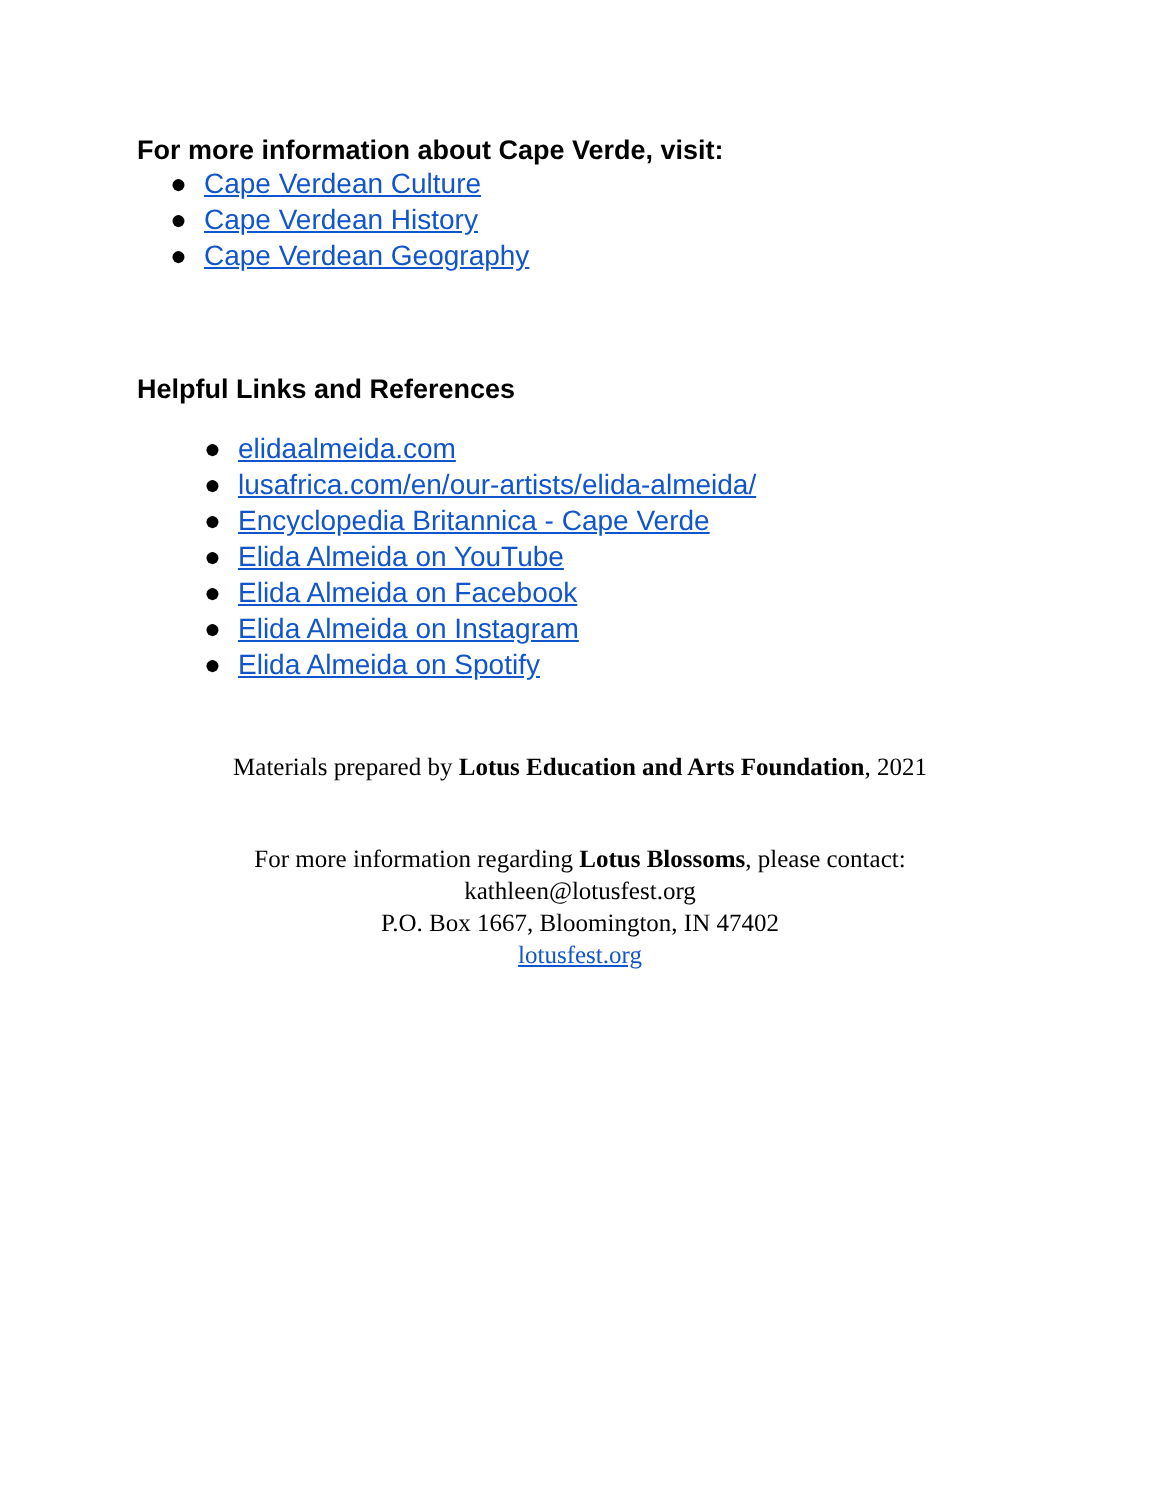For more information about Cape Verde, visit:
● Cape Verdean Culture
● Cape Verdean History
● Cape Verdean Geography
Helpful Links and References
● elidaalmeida.com
● lusafrica.com/en/our-artists/elida-almeida/
● Encyclopedia Britannica - Cape Verde
● Elida Almeida on YouTube
● Elida Almeida on Facebook
● Elida Almeida on Instagram
● Elida Almeida on Spotify
Materials prepared by Lotus Education and Arts Foundation, 2021
For more information regarding Lotus Blossoms, please contact:
kathleen@lotusfest.org
P.O. Box 1667, Bloomington, IN 47402
lotusfest.org